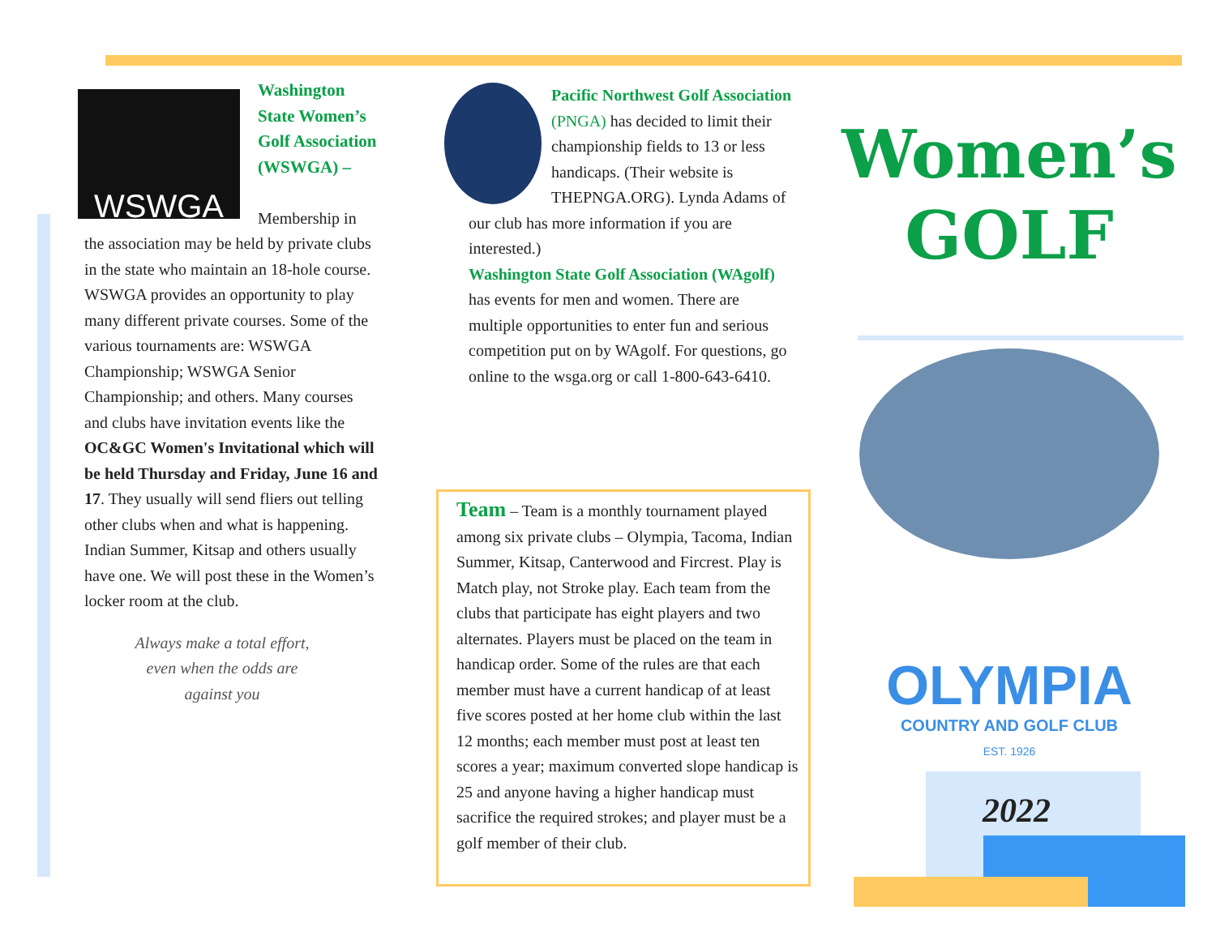WSWGA
Washington State Women’s Golf Association (WSWGA) –
Membership in the association may be held by private clubs in the state who maintain an 18-hole course. WSWGA provides an opportunity to play many different private courses. Some of the various tournaments are: WSWGA Championship; WSWGA Senior Championship; and others. Many courses and clubs have invitation events like the OC&GC Women's Invitational which will be held Thursday and Friday, June 16 and 17. They usually will send fliers out telling other clubs when and what is happening. Indian Summer, Kitsap and others usually have one. We will post these in the Women’s locker room at the club.
Always make a total effort, even when the odds are against you
Pacific Northwest Golf Association (PNGA) has decided to limit their championship fields to 13 or less handicaps. (Their website is THEPNGA.ORG). Lynda Adams of our club has more information if you are interested.)
Washington State Golf Association (WAgolf) has events for men and women. There are multiple opportunities to enter fun and serious competition put on by WAgolf. For questions, go online to the wsga.org or call 1-800-643-6410.
Team – Team is a monthly tournament played among six private clubs – Olympia, Tacoma, Indian Summer, Kitsap, Canterwood and Fircrest. Play is Match play, not Stroke play. Each team from the clubs that participate has eight players and two alternates. Players must be placed on the team in handicap order. Some of the rules are that each member must have a current handicap of at least five scores posted at her home club within the last 12 months; each member must post at least ten scores a year; maximum converted slope handicap is 25 and anyone having a higher handicap must sacrifice the required strokes; and player must be a golf member of their club.
Women’s
GOLF
OLYMPIA
COUNTRY AND GOLF CLUB
EST. 1926
2022